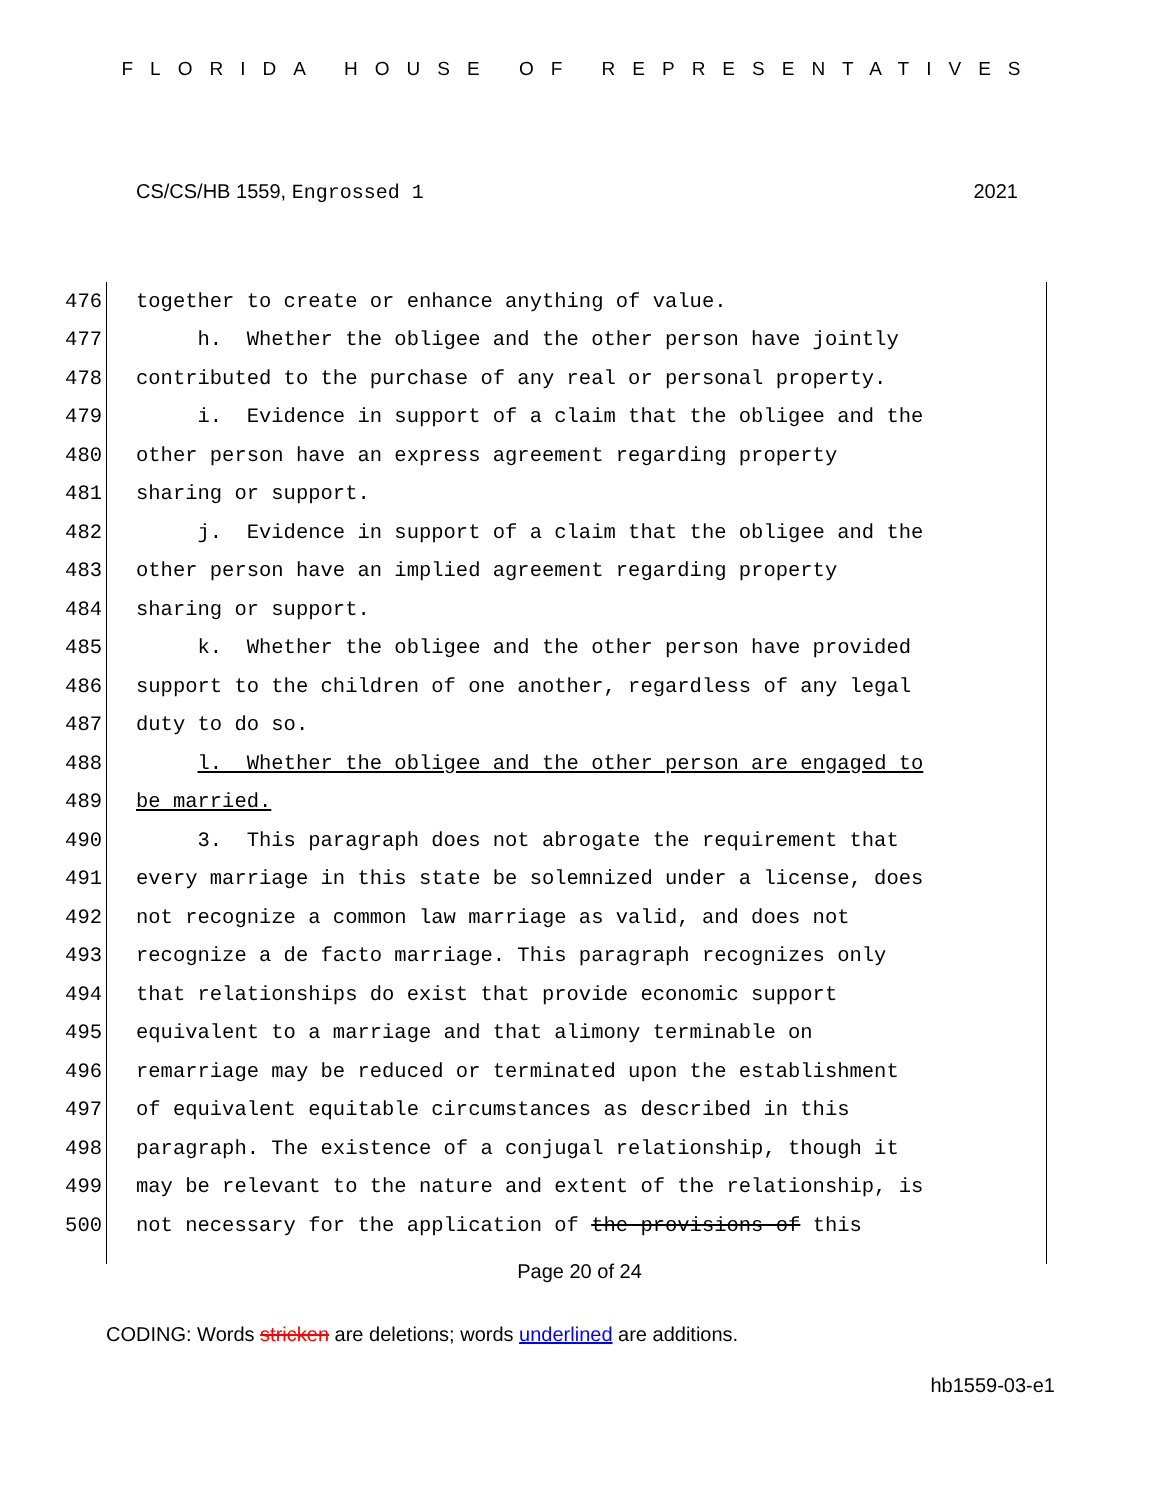FLORIDA HOUSE OF REPRESENTATIVES
CS/CS/HB 1559, Engrossed 1 2021
476 together to create or enhance anything of value.
477 h. Whether the obligee and the other person have jointly
478 contributed to the purchase of any real or personal property.
479 i. Evidence in support of a claim that the obligee and the
480 other person have an express agreement regarding property
481 sharing or support.
482 j. Evidence in support of a claim that the obligee and the
483 other person have an implied agreement regarding property
484 sharing or support.
485 k. Whether the obligee and the other person have provided
486 support to the children of one another, regardless of any legal
487 duty to do so.
488 l. Whether the obligee and the other person are engaged to
489 be married.
490 3. This paragraph does not abrogate the requirement that
491 every marriage in this state be solemnized under a license, does
492 not recognize a common law marriage as valid, and does not
493 recognize a de facto marriage. This paragraph recognizes only
494 that relationships do exist that provide economic support
495 equivalent to a marriage and that alimony terminable on
496 remarriage may be reduced or terminated upon the establishment
497 of equivalent equitable circumstances as described in this
498 paragraph. The existence of a conjugal relationship, though it
499 may be relevant to the nature and extent of the relationship, is
500 not necessary for the application of the provisions of this
Page 20 of 24
CODING: Words stricken are deletions; words underlined are additions.
hb1559-03-e1